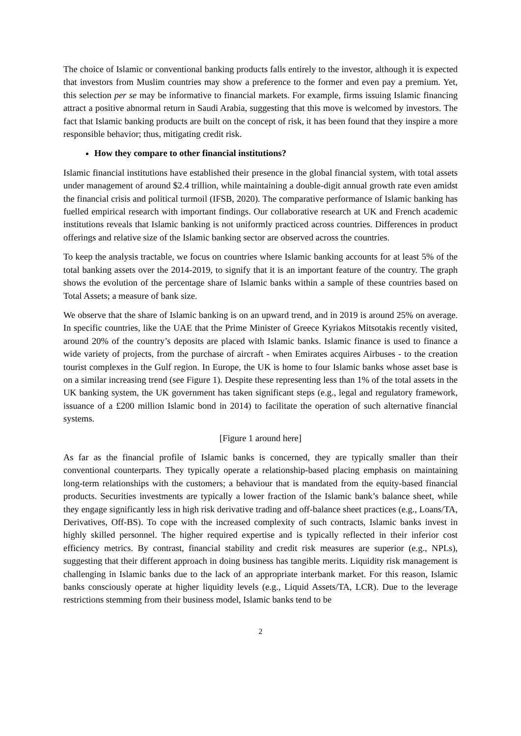The choice of Islamic or conventional banking products falls entirely to the investor, although it is expected that investors from Muslim countries may show a preference to the former and even pay a premium. Yet, this selection per se may be informative to financial markets. For example, firms issuing Islamic financing attract a positive abnormal return in Saudi Arabia, suggesting that this move is welcomed by investors. The fact that Islamic banking products are built on the concept of risk, it has been found that they inspire a more responsible behavior; thus, mitigating credit risk.
How they compare to other financial institutions?
Islamic financial institutions have established their presence in the global financial system, with total assets under management of around $2.4 trillion, while maintaining a double-digit annual growth rate even amidst the financial crisis and political turmoil (IFSB, 2020). The comparative performance of Islamic banking has fuelled empirical research with important findings. Our collaborative research at UK and French academic institutions reveals that Islamic banking is not uniformly practiced across countries. Differences in product offerings and relative size of the Islamic banking sector are observed across the countries.
To keep the analysis tractable, we focus on countries where Islamic banking accounts for at least 5% of the total banking assets over the 2014-2019, to signify that it is an important feature of the country. The graph shows the evolution of the percentage share of Islamic banks within a sample of these countries based on Total Assets; a measure of bank size.
We observe that the share of Islamic banking is on an upward trend, and in 2019 is around 25% on average. In specific countries, like the UAE that the Prime Minister of Greece Kyriakos Mitsotakis recently visited, around 20% of the country’s deposits are placed with Islamic banks. Islamic finance is used to finance a wide variety of projects, from the purchase of aircraft - when Emirates acquires Airbuses - to the creation tourist complexes in the Gulf region. In Europe, the UK is home to four Islamic banks whose asset base is on a similar increasing trend (see Figure 1). Despite these representing less than 1% of the total assets in the UK banking system, the UK government has taken significant steps (e.g., legal and regulatory framework, issuance of a £200 million Islamic bond in 2014) to facilitate the operation of such alternative financial systems.
[Figure 1 around here]
As far as the financial profile of Islamic banks is concerned, they are typically smaller than their conventional counterparts. They typically operate a relationship-based placing emphasis on maintaining long-term relationships with the customers; a behaviour that is mandated from the equity-based financial products. Securities investments are typically a lower fraction of the Islamic bank’s balance sheet, while they engage significantly less in high risk derivative trading and off-balance sheet practices (e.g., Loans/TA, Derivatives, Off-BS). To cope with the increased complexity of such contracts, Islamic banks invest in highly skilled personnel. The higher required expertise and is typically reflected in their inferior cost efficiency metrics. By contrast, financial stability and credit risk measures are superior (e.g., NPLs), suggesting that their different approach in doing business has tangible merits. Liquidity risk management is challenging in Islamic banks due to the lack of an appropriate interbank market. For this reason, Islamic banks consciously operate at higher liquidity levels (e.g., Liquid Assets/TA, LCR). Due to the leverage restrictions stemming from their business model, Islamic banks tend to be
2